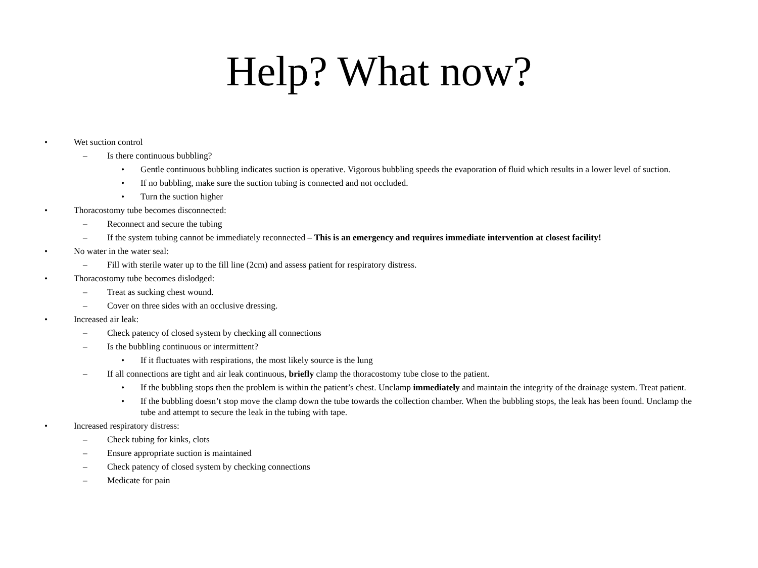Help? What now?
• Wet suction control
– Is there continuous bubbling?
• Gentle continuous bubbling indicates suction is operative. Vigorous bubbling speeds the evaporation of fluid which results in a lower level of suction.
• If no bubbling, make sure the suction tubing is connected and not occluded.
• Turn the suction higher
• Thoracostomy tube becomes disconnected:
– Reconnect and secure the tubing
– If the system tubing cannot be immediately reconnected – This is an emergency and requires immediate intervention at closest facility!
• No water in the water seal:
– Fill with sterile water up to the fill line (2cm) and assess patient for respiratory distress.
• Thoracostomy tube becomes dislodged:
– Treat as sucking chest wound.
– Cover on three sides with an occlusive dressing.
• Increased air leak:
– Check patency of closed system by checking all connections
– Is the bubbling continuous or intermittent?
• If it fluctuates with respirations, the most likely source is the lung
– If all connections are tight and air leak continuous, briefly clamp the thoracostomy tube close to the patient.
• If the bubbling stops then the problem is within the patient’s chest. Unclamp immediately and maintain the integrity of the drainage system. Treat patient.
• If the bubbling doesn’t stop move the clamp down the tube towards the collection chamber. When the bubbling stops, the leak has been found. Unclamp the tube and attempt to secure the leak in the tubing with tape.
• Increased respiratory distress:
– Check tubing for kinks, clots
– Ensure appropriate suction is maintained
– Check patency of closed system by checking connections
– Medicate for pain